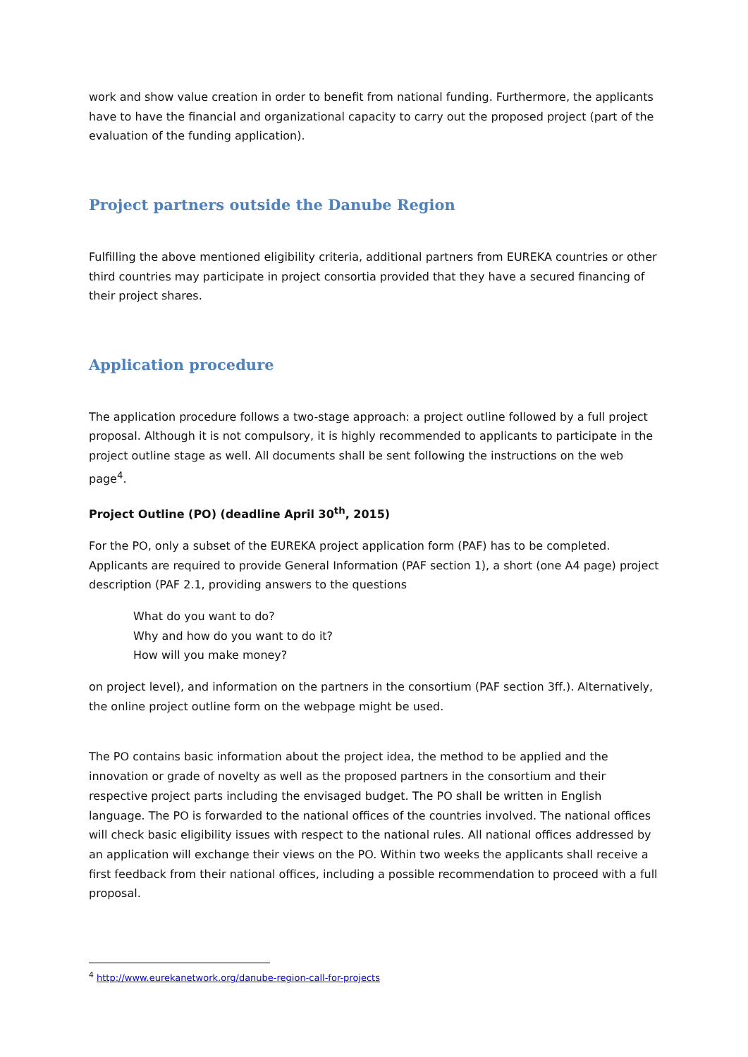work and show value creation in order to benefit from national funding. Furthermore, the applicants have to have the financial and organizational capacity to carry out the proposed project (part of the evaluation of the funding application).
Project partners outside the Danube Region
Fulfilling the above mentioned eligibility criteria, additional partners from EUREKA countries or other third countries may participate in project consortia provided that they have a secured financing of their project shares.
Application procedure
The application procedure follows a two-stage approach: a project outline followed by a full project proposal. Although it is not compulsory, it is highly recommended to applicants to participate in the project outline stage as well. All documents shall be sent following the instructions on the web page<sup>4</sup>.
Project Outline (PO) (deadline April 30<sup>th</sup>, 2015)
For the PO, only a subset of the EUREKA project application form (PAF) has to be completed. Applicants are required to provide General Information (PAF section 1), a short (one A4 page) project description (PAF 2.1, providing answers to the questions
What do you want to do?
Why and how do you want to do it?
How will you make money?
on project level), and information on the partners in the consortium (PAF section 3ff.). Alternatively, the online project outline form on the webpage might be used.
The PO contains basic information about the project idea, the method to be applied and the innovation or grade of novelty as well as the proposed partners in the consortium and their respective project parts including the envisaged budget. The PO shall be written in English language. The PO is forwarded to the national offices of the countries involved. The national offices will check basic eligibility issues with respect to the national rules. All national offices addressed by an application will exchange their views on the PO. Within two weeks the applicants shall receive a first feedback from their national offices, including a possible recommendation to proceed with a full proposal.
<sup>4</sup> http://www.eurekanetwork.org/danube-region-call-for-projects